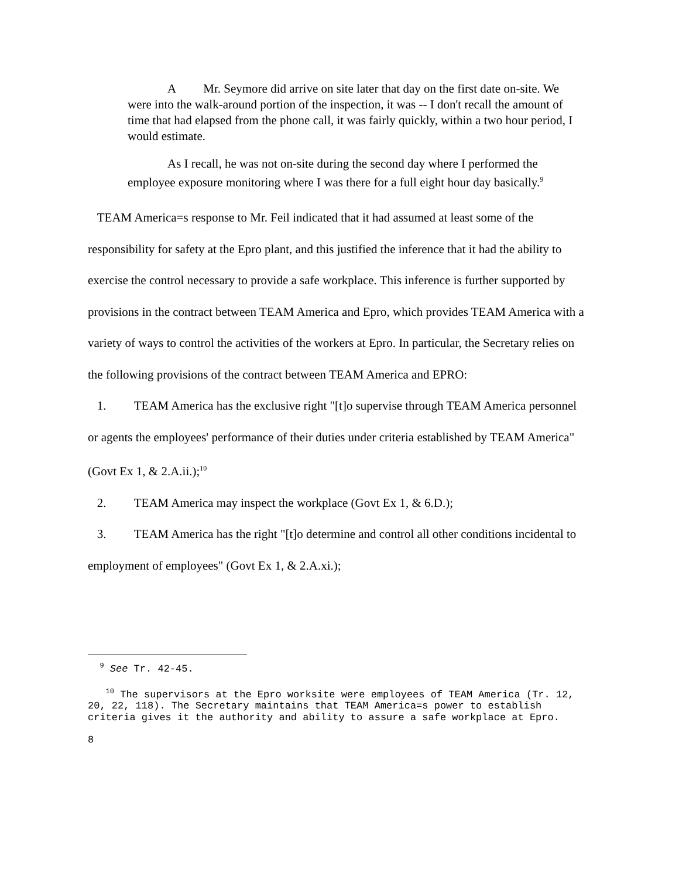A Mr. Seymore did arrive on site later that day on the first date on-site. We were into the walk-around portion of the inspection, it was -- I don't recall the amount of time that had elapsed from the phone call, it was fairly quickly, within a two hour period, I would estimate.
As I recall, he was not on-site during the second day where I performed the employee exposure monitoring where I was there for a full eight hour day basically.<sup>9</sup>
TEAM America=s response to Mr. Feil indicated that it had assumed at least some of the responsibility for safety at the Epro plant, and this justified the inference that it had the ability to exercise the control necessary to provide a safe workplace. This inference is further supported by provisions in the contract between TEAM America and Epro, which provides TEAM America with a variety of ways to control the activities of the workers at Epro. In particular, the Secretary relies on the following provisions of the contract between TEAM America and EPRO:
1. TEAM America has the exclusive right "[t]o supervise through TEAM America personnel or agents the employees' performance of their duties under criteria established by TEAM America" (Govt Ex 1, & 2.A.ii.);<sup>10</sup>
2. TEAM America may inspect the workplace (Govt Ex 1, & 6.D.);
3. TEAM America has the right "[t]o determine and control all other conditions incidental to employment of employees" (Govt Ex 1, & 2.A.xi.);
<sup>9</sup> See Tr. 42-45.
<sup>10</sup> The supervisors at the Epro worksite were employees of TEAM America (Tr. 12, 20, 22, 118). The Secretary maintains that TEAM America=s power to establish criteria gives it the authority and ability to assure a safe workplace at Epro.
8